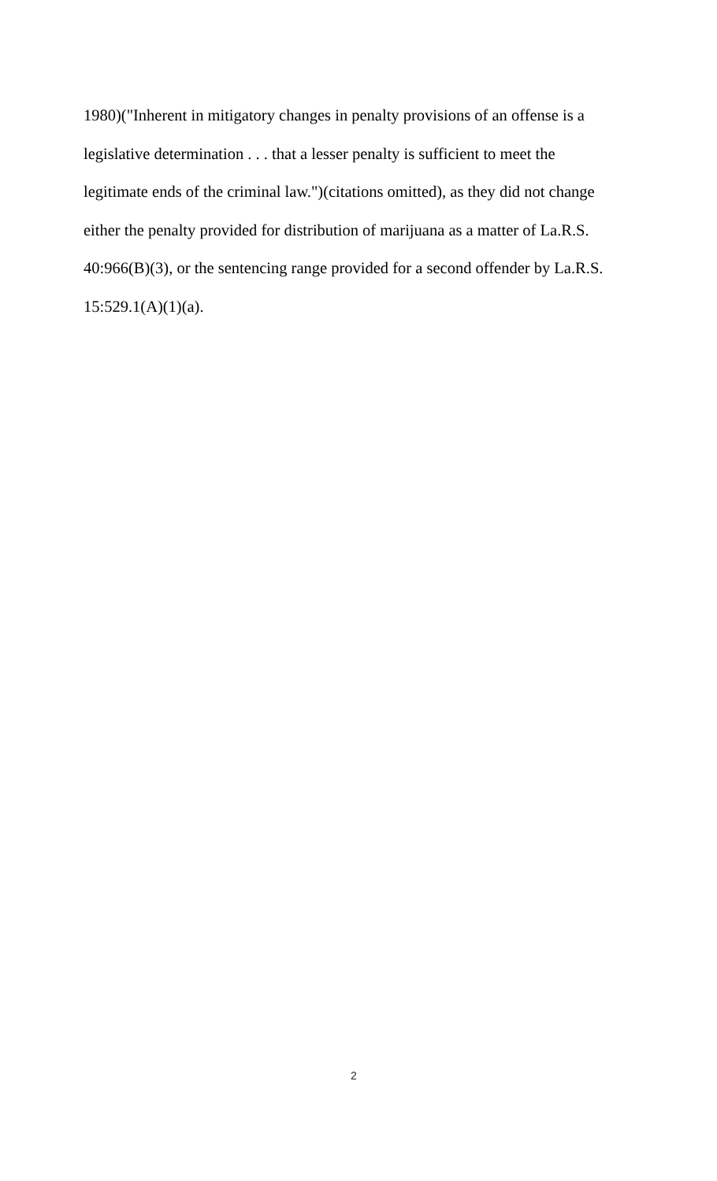1980)("Inherent in mitigatory changes in penalty provisions of an offense is a
legislative determination . . . that a lesser penalty is sufficient to meet the
legitimate ends of the criminal law.")(citations omitted), as they did not change
either the penalty provided for distribution of marijuana as a matter of La.R.S.
40:966(B)(3), or the sentencing range provided for a second offender by La.R.S.
15:529.1(A)(1)(a).
2